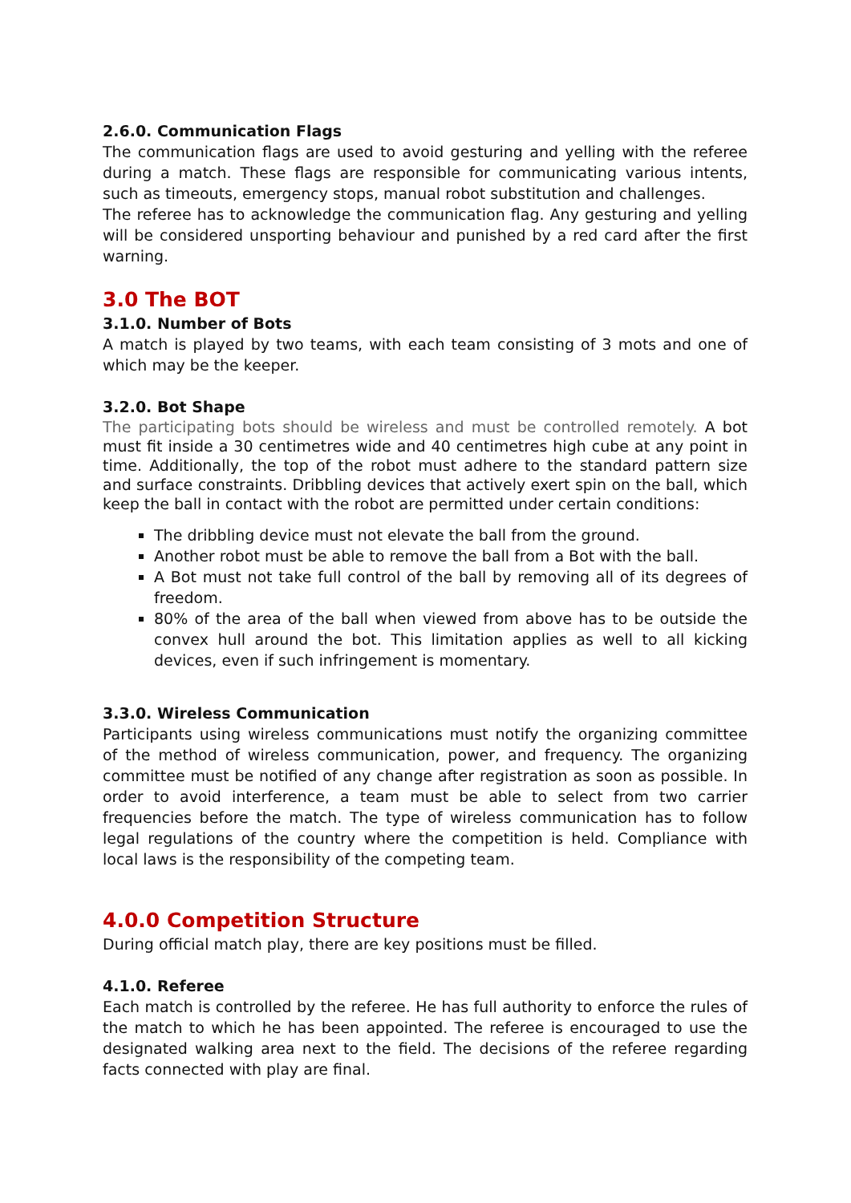2.6.0. Communication Flags
The communication flags are used to avoid gesturing and yelling with the referee during a match. These flags are responsible for communicating various intents, such as timeouts, emergency stops, manual robot substitution and challenges.
The referee has to acknowledge the communication flag. Any gesturing and yelling will be considered unsporting behaviour and punished by a red card after the first warning.
3.0 The BOT
3.1.0. Number of Bots
A match is played by two teams, with each team consisting of 3 mots and one of which may be the keeper.
3.2.0. Bot Shape
The participating bots should be wireless and must be controlled remotely. A bot must fit inside a 30 centimetres wide and 40 centimetres high cube at any point in time. Additionally, the top of the robot must adhere to the standard pattern size and surface constraints. Dribbling devices that actively exert spin on the ball, which keep the ball in contact with the robot are permitted under certain conditions:
The dribbling device must not elevate the ball from the ground.
Another robot must be able to remove the ball from a Bot with the ball.
A Bot must not take full control of the ball by removing all of its degrees of freedom.
80% of the area of the ball when viewed from above has to be outside the convex hull around the bot. This limitation applies as well to all kicking devices, even if such infringement is momentary.
3.3.0. Wireless Communication
Participants using wireless communications must notify the organizing committee of the method of wireless communication, power, and frequency. The organizing committee must be notified of any change after registration as soon as possible. In order to avoid interference, a team must be able to select from two carrier frequencies before the match. The type of wireless communication has to follow legal regulations of the country where the competition is held. Compliance with local laws is the responsibility of the competing team.
4.0.0 Competition Structure
During official match play, there are key positions must be filled.
4.1.0. Referee
Each match is controlled by the referee. He has full authority to enforce the rules of the match to which he has been appointed. The referee is encouraged to use the designated walking area next to the field. The decisions of the referee regarding facts connected with play are final.